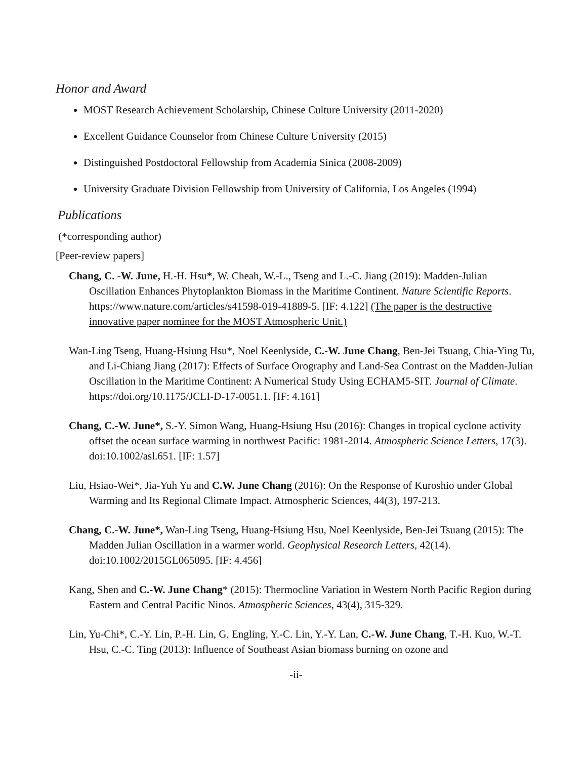Honor and Award
MOST Research Achievement Scholarship, Chinese Culture University (2011-2020)
Excellent Guidance Counselor from Chinese Culture University (2015)
Distinguished Postdoctoral Fellowship from Academia Sinica (2008-2009)
University Graduate Division Fellowship from University of California, Los Angeles (1994)
Publications
(*corresponding author)
[Peer-review papers]
Chang, C. -W. June, H.-H. Hsu*, W. Cheah, W.-L., Tseng and L.-C. Jiang (2019): Madden-Julian Oscillation Enhances Phytoplankton Biomass in the Maritime Continent. Nature Scientific Reports. https://www.nature.com/articles/s41598-019-41889-5. [IF: 4.122] (The paper is the destructive innovative paper nominee for the MOST Atmospheric Unit.)
Wan-Ling Tseng, Huang-Hsiung Hsu*, Noel Keenlyside, C.-W. June Chang, Ben-Jei Tsuang, Chia-Ying Tu, and Li-Chiang Jiang (2017): Effects of Surface Orography and Land-Sea Contrast on the Madden-Julian Oscillation in the Maritime Continent: A Numerical Study Using ECHAM5-SIT. Journal of Climate. https://doi.org/10.1175/JCLI-D-17-0051.1. [IF: 4.161]
Chang, C.-W. June*, S.-Y. Simon Wang, Huang-Hsiung Hsu (2016): Changes in tropical cyclone activity offset the ocean surface warming in northwest Pacific: 1981-2014. Atmospheric Science Letters, 17(3). doi:10.1002/asl.651. [IF: 1.57]
Liu, Hsiao-Wei*, Jia-Yuh Yu and C.W. June Chang (2016): On the Response of Kuroshio under Global Warming and Its Regional Climate Impact. Atmospheric Sciences, 44(3), 197-213.
Chang, C.-W. June*, Wan-Ling Tseng, Huang-Hsiung Hsu, Noel Keenlyside, Ben-Jei Tsuang (2015): The Madden Julian Oscillation in a warmer world. Geophysical Research Letters, 42(14). doi:10.1002/2015GL065095. [IF: 4.456]
Kang, Shen and C.-W. June Chang* (2015): Thermocline Variation in Western North Pacific Region during Eastern and Central Pacific Ninos. Atmospheric Sciences, 43(4), 315-329.
Lin, Yu-Chi*, C.-Y. Lin, P.-H. Lin, G. Engling, Y.-C. Lin, Y.-Y. Lan, C.-W. June Chang, T.-H. Kuo, W.-T. Hsu, C.-C. Ting (2013): Influence of Southeast Asian biomass burning on ozone and
-ii-